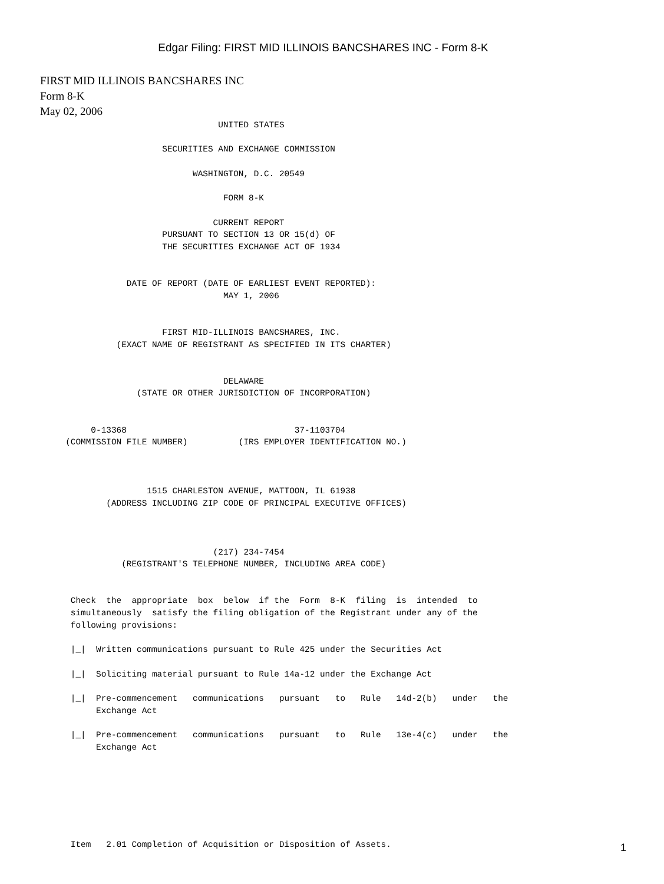Edgar Filing: FIRST MID ILLINOIS BANCSHARES INC - Form 8-K
FIRST MID ILLINOIS BANCSHARES INC
Form 8-K
May 02, 2006
                                   UNITED STATES

                        SECURITIES AND EXCHANGE COMMISSION

                              WASHINGTON, D.C. 20549

                                    FORM 8-K

                                  CURRENT REPORT
                        PURSUANT TO SECTION 13 OR 15(d) OF
                        THE SECURITIES EXCHANGE ACT OF 1934


                 DATE OF REPORT (DATE OF EARLIEST EVENT REPORTED):
                                    MAY 1, 2006


                        FIRST MID-ILLINOIS BANCSHARES, INC.
               (EXACT NAME OF REGISTRANT AS SPECIFIED IN ITS CHARTER)


                                    DELAWARE
                   (STATE OR OTHER JURISDICTION OF INCORPORATION)


          0-13368                                 37-1103704
     (COMMISSION FILE NUMBER)          (IRS EMPLOYER IDENTIFICATION NO.)



                     1515 CHARLESTON AVENUE, MATTOON, IL 61938
             (ADDRESS INCLUDING ZIP CODE OF PRINCIPAL EXECUTIVE OFFICES)



                                  (217) 234-7454
                (REGISTRANT'S TELEPHONE NUMBER, INCLUDING AREA CODE)


      Check  the  appropriate  box  below  if the  Form  8-K  filing  is  intended  to
      simultaneously  satisfy the filing obligation of the Registrant under any of the
      following provisions:

      |_|  Written communications pursuant to Rule 425 under the Securities Act

      |_|  Soliciting material pursuant to Rule 14a-12 under the Exchange Act

      |_|  Pre-commencement   communications   pursuant   to   Rule   14d-2(b)   under   the
           Exchange Act

      |_|  Pre-commencement   communications   pursuant   to   Rule   13e-4(c)   under   the
           Exchange Act







      Item   2.01 Completion of Acquisition or Disposition of Assets.
1